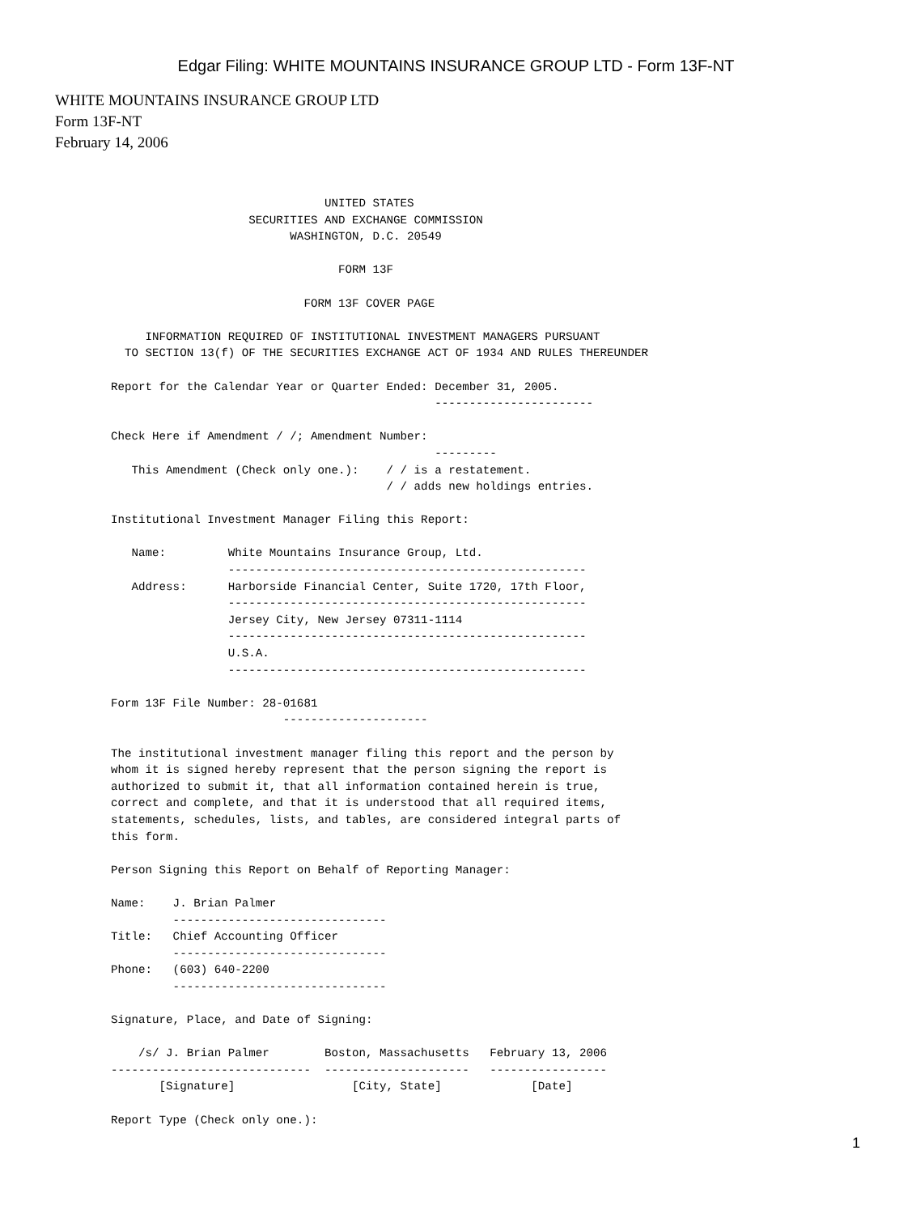Edgar Filing: WHITE MOUNTAINS INSURANCE GROUP LTD - Form 13F-NT
WHITE MOUNTAINS INSURANCE GROUP LTD
Form 13F-NT
February 14, 2006
                               UNITED STATES
                    SECURITIES AND EXCHANGE COMMISSION
                          WASHINGTON, D.C. 20549

                                 FORM 13F

                            FORM 13F COVER PAGE

     INFORMATION REQUIRED OF INSTITUTIONAL INVESTMENT MANAGERS PURSUANT
  TO SECTION 13(f) OF THE SECURITIES EXCHANGE ACT OF 1934 AND RULES THEREUNDER

Report for the Calendar Year or Quarter Ended: December 31, 2005.
                                               -----------------------

Check Here if Amendment / /; Amendment Number:
                                               ---------
   This Amendment (Check only one.):    / / is a restatement.
                                        / / adds new holdings entries.

Institutional Investment Manager Filing this Report:

   Name:         White Mountains Insurance Group, Ltd.
                 ----------------------------------------------------
   Address:      Harborside Financial Center, Suite 1720, 17th Floor,
                 ----------------------------------------------------
                 Jersey City, New Jersey 07311-1114
                 ----------------------------------------------------
                 U.S.A.
                 ----------------------------------------------------

Form 13F File Number: 28-01681
                         ---------------------

The institutional investment manager filing this report and the person by
whom it is signed hereby represent that the person signing the report is
authorized to submit it, that all information contained herein is true,
correct and complete, and that it is understood that all required items,
statements, schedules, lists, and tables, are considered integral parts of
this form.

Person Signing this Report on Behalf of Reporting Manager:

Name:    J. Brian Palmer
         -------------------------------
Title:   Chief Accounting Officer
         -------------------------------
Phone:   (603) 640-2200
         -------------------------------

Signature, Place, and Date of Signing:

    /s/ J. Brian Palmer        Boston, Massachusetts   February 13, 2006
-----------------------------  ---------------------   -----------------
       [Signature]                 [City, State]             [Date]

Report Type (Check only one.):
1